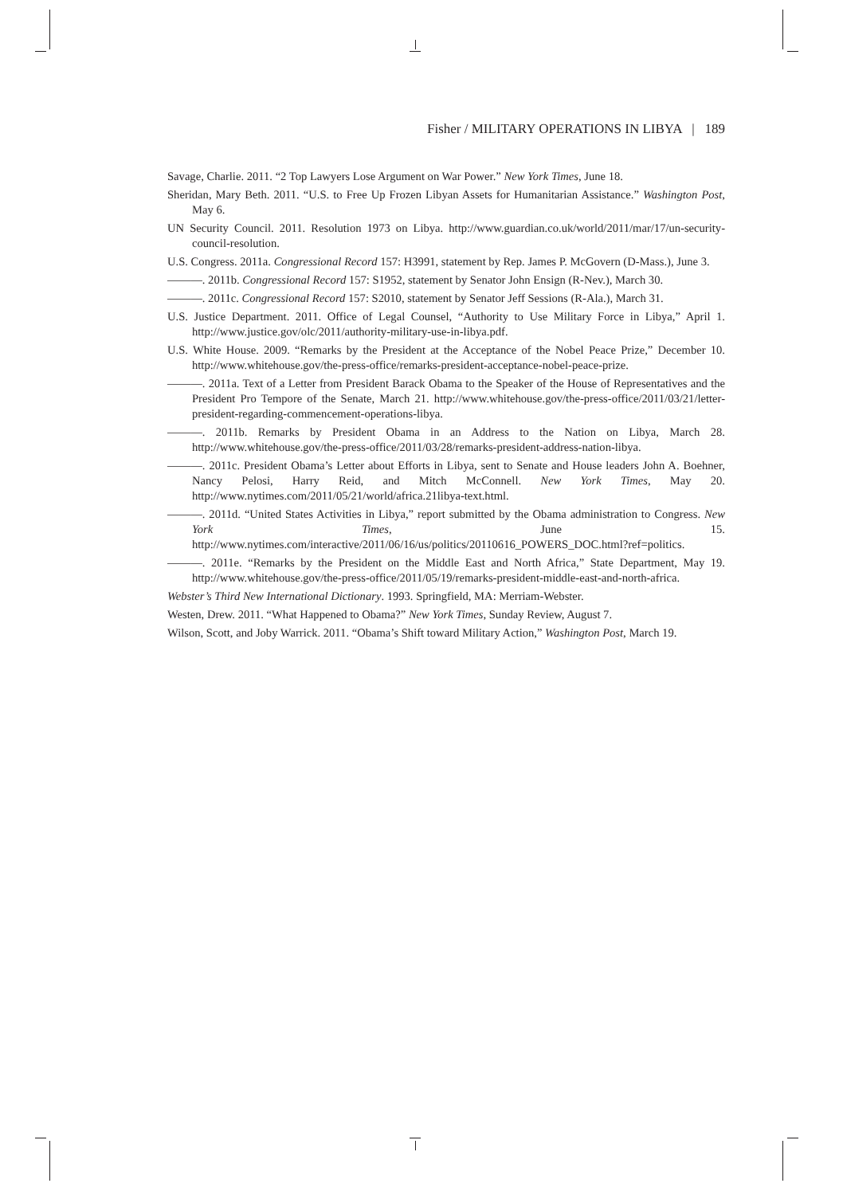Fisher / MILITARY OPERATIONS IN LIBYA | 189
Savage, Charlie. 2011. “2 Top Lawyers Lose Argument on War Power.” New York Times, June 18.
Sheridan, Mary Beth. 2011. “U.S. to Free Up Frozen Libyan Assets for Humanitarian Assistance.” Washington Post, May 6.
UN Security Council. 2011. Resolution 1973 on Libya. http://www.guardian.co.uk/world/2011/mar/17/un-security-council-resolution.
U.S. Congress. 2011a. Congressional Record 157: H3991, statement by Rep. James P. McGovern (D-Mass.), June 3.
———. 2011b. Congressional Record 157: S1952, statement by Senator John Ensign (R-Nev.), March 30.
———. 2011c. Congressional Record 157: S2010, statement by Senator Jeff Sessions (R-Ala.), March 31.
U.S. Justice Department. 2011. Office of Legal Counsel, “Authority to Use Military Force in Libya,” April 1. http://www.justice.gov/olc/2011/authority-military-use-in-libya.pdf.
U.S. White House. 2009. “Remarks by the President at the Acceptance of the Nobel Peace Prize,” December 10. http://www.whitehouse.gov/the-press-office/remarks-president-acceptance-nobel-peace-prize.
———. 2011a. Text of a Letter from President Barack Obama to the Speaker of the House of Representatives and the President Pro Tempore of the Senate, March 21. http://www.whitehouse.gov/the-press-office/2011/03/21/letter-president-regarding-commencement-operations-libya.
———. 2011b. Remarks by President Obama in an Address to the Nation on Libya, March 28. http://www.whitehouse.gov/the-press-office/2011/03/28/remarks-president-address-nation-libya.
———. 2011c. President Obama’s Letter about Efforts in Libya, sent to Senate and House leaders John A. Boehner, Nancy Pelosi, Harry Reid, and Mitch McConnell. New York Times, May 20. http://www.nytimes.com/2011/05/21/world/africa.21libya-text.html.
———. 2011d. “United States Activities in Libya,” report submitted by the Obama administration to Congress. New York Times, June 15. http://www.nytimes.com/interactive/2011/06/16/us/politics/20110616_POWERS_DOC.html?ref=politics.
———. 2011e. “Remarks by the President on the Middle East and North Africa,” State Department, May 19. http://www.whitehouse.gov/the-press-office/2011/05/19/remarks-president-middle-east-and-north-africa.
Webster’s Third New International Dictionary. 1993. Springfield, MA: Merriam-Webster.
Westen, Drew. 2011. “What Happened to Obama?” New York Times, Sunday Review, August 7.
Wilson, Scott, and Joby Warrick. 2011. “Obama’s Shift toward Military Action,” Washington Post, March 19.